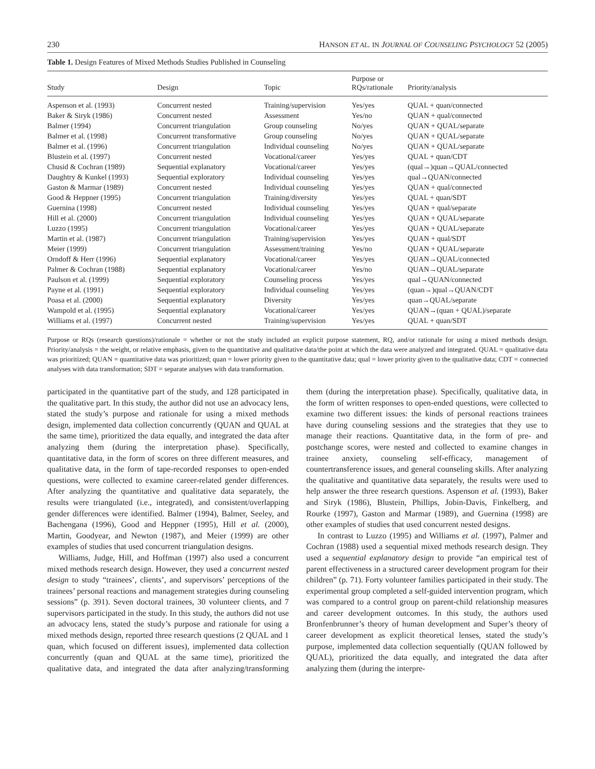230 HANSON ET AL. IN JOURNAL OF COUNSELING PSYCHOLOGY 52 (2005)
Table 1. Design Features of Mixed Methods Studies Published in Counseling
| Study | Design | Topic | Purpose or RQs/rationale | Priority/analysis |
| --- | --- | --- | --- | --- |
| Aspenson et al. (1993) | Concurrent nested | Training/supervision | Yes/yes | QUAL + quan/connected |
| Baker & Siryk (1986) | Concurrent nested | Assessment | Yes/no | QUAN + qual/connected |
| Balmer (1994) | Concurrent triangulation | Group counseling | No/yes | QUAN + QUAL/separate |
| Balmer et al. (1998) | Concurrent transformative | Group counseling | No/yes | QUAN + QUAL/separate |
| Balmer et al. (1996) | Concurrent triangulation | Individual counseling | No/yes | QUAN + QUAL/separate |
| Blustein et al. (1997) | Concurrent nested | Vocational/career | Yes/yes | QUAL + quan/CDT |
| Chusid & Cochran (1989) | Sequential explanatory | Vocational/career | Yes/yes | (qual→)quan→QUAL/connected |
| Daughtry & Kunkel (1993) | Sequential exploratory | Individual counseling | Yes/yes | qual→QUAN/connected |
| Gaston & Marmar (1989) | Concurrent nested | Individual counseling | Yes/yes | QUAN + qual/connected |
| Good & Heppner (1995) | Concurrent triangulation | Training/diversity | Yes/yes | QUAL + quan/SDT |
| Guernina (1998) | Concurrent nested | Individual counseling | Yes/yes | QUAN + qual/separate |
| Hill et al. (2000) | Concurrent triangulation | Individual counseling | Yes/yes | QUAN + QUAL/separate |
| Luzzo (1995) | Concurrent triangulation | Vocational/career | Yes/yes | QUAN + QUAL/separate |
| Martin et al. (1987) | Concurrent triangulation | Training/supervision | Yes/yes | QUAN + qual/SDT |
| Meier (1999) | Concurrent triangulation | Assessment/training | Yes/no | QUAN + QUAL/separate |
| Orndoff & Herr (1996) | Sequential explanatory | Vocational/career | Yes/yes | QUAN→QUAL/connected |
| Palmer & Cochran (1988) | Sequential explanatory | Vocational/career | Yes/no | QUAN→QUAL/separate |
| Paulson et al. (1999) | Sequential exploratory | Counseling process | Yes/yes | qual→QUAN/connected |
| Payne et al. (1991) | Sequential exploratory | Individual counseling | Yes/yes | (quan→)qual→QUAN/CDT |
| Poasa et al. (2000) | Sequential explanatory | Diversity | Yes/yes | quan→QUAL/separate |
| Wampold et al. (1995) | Sequential explanatory | Vocational/career | Yes/yes | QUAN→(quan + QUAL)/separate |
| Williams et al. (1997) | Concurrent nested | Training/supervision | Yes/yes | QUAL + quan/SDT |
Purpose or RQs (research questions)/rationale = whether or not the study included an explicit purpose statement, RQ, and/or rationale for using a mixed methods design. Priority/analysis = the weight, or relative emphasis, given to the quantitative and qualitative data/the point at which the data were analyzed and integrated. QUAL = qualitative data was prioritized; QUAN = quantitative data was prioritized; quan = lower priority given to the quantitative data; qual = lower priority given to the qualitative data; CDT = connected analyses with data transformation; SDT = separate analyses with data transformation.
participated in the quantitative part of the study, and 128 participated in the qualitative part. In this study, the author did not use an advocacy lens, stated the study’s purpose and rationale for using a mixed methods design, implemented data collection concurrently (QUAN and QUAL at the same time), prioritized the data equally, and integrated the data after analyzing them (during the interpretation phase). Specifically, quantitative data, in the form of scores on three different measures, and qualitative data, in the form of tape-recorded responses to open-ended questions, were collected to examine career-related gender differences. After analyzing the quantitative and qualitative data separately, the results were triangulated (i.e., integrated), and consistent/overlapping gender differences were identified. Balmer (1994), Balmer, Seeley, and Bachengana (1996), Good and Heppner (1995), Hill et al. (2000), Martin, Goodyear, and Newton (1987), and Meier (1999) are other examples of studies that used concurrent triangulation designs.
Williams, Judge, Hill, and Hoffman (1997) also used a concurrent mixed methods research design. However, they used a concurrent nested design to study “trainees’, clients’, and supervisors’ perceptions of the trainees’ personal reactions and management strategies during counseling sessions” (p. 391). Seven doctoral trainees, 30 volunteer clients, and 7 supervisors participated in the study. In this study, the authors did not use an advocacy lens, stated the study’s purpose and rationale for using a mixed methods design, reported three research questions (2 QUAL and 1 quan, which focused on different issues), implemented data collection concurrently (quan and QUAL at the same time), prioritized the qualitative data, and integrated the data after analyzing/transforming them (during the interpretation phase). Specifically, qualitative data, in the form of written responses to open-ended questions, were collected to examine two different issues: the kinds of personal reactions trainees have during counseling sessions and the strategies that they use to manage their reactions. Quantitative data, in the form of pre- and postchange scores, were nested and collected to examine changes in trainee anxiety, counseling self-efficacy, management of countertransference issues, and general counseling skills. After analyzing the qualitative and quantitative data separately, the results were used to help answer the three research questions. Aspenson et al. (1993), Baker and Siryk (1986), Blustein, Phillips, Jobin-Davis, Finkelberg, and Rourke (1997), Gaston and Marmar (1989), and Guernina (1998) are other examples of studies that used concurrent nested designs.
In contrast to Luzzo (1995) and Williams et al. (1997), Palmer and Cochran (1988) used a sequential mixed methods research design. They used a sequential explanatory design to provide “an empirical test of parent effectiveness in a structured career development program for their children” (p. 71). Forty volunteer families participated in their study. The experimental group completed a self-guided intervention program, which was compared to a control group on parent-child relationship measures and career development outcomes. In this study, the authors used Bronfenbrunner’s theory of human development and Super’s theory of career development as explicit theoretical lenses, stated the study’s purpose, implemented data collection sequentially (QUAN followed by QUAL), prioritized the data equally, and integrated the data after analyzing them (during the interpre-